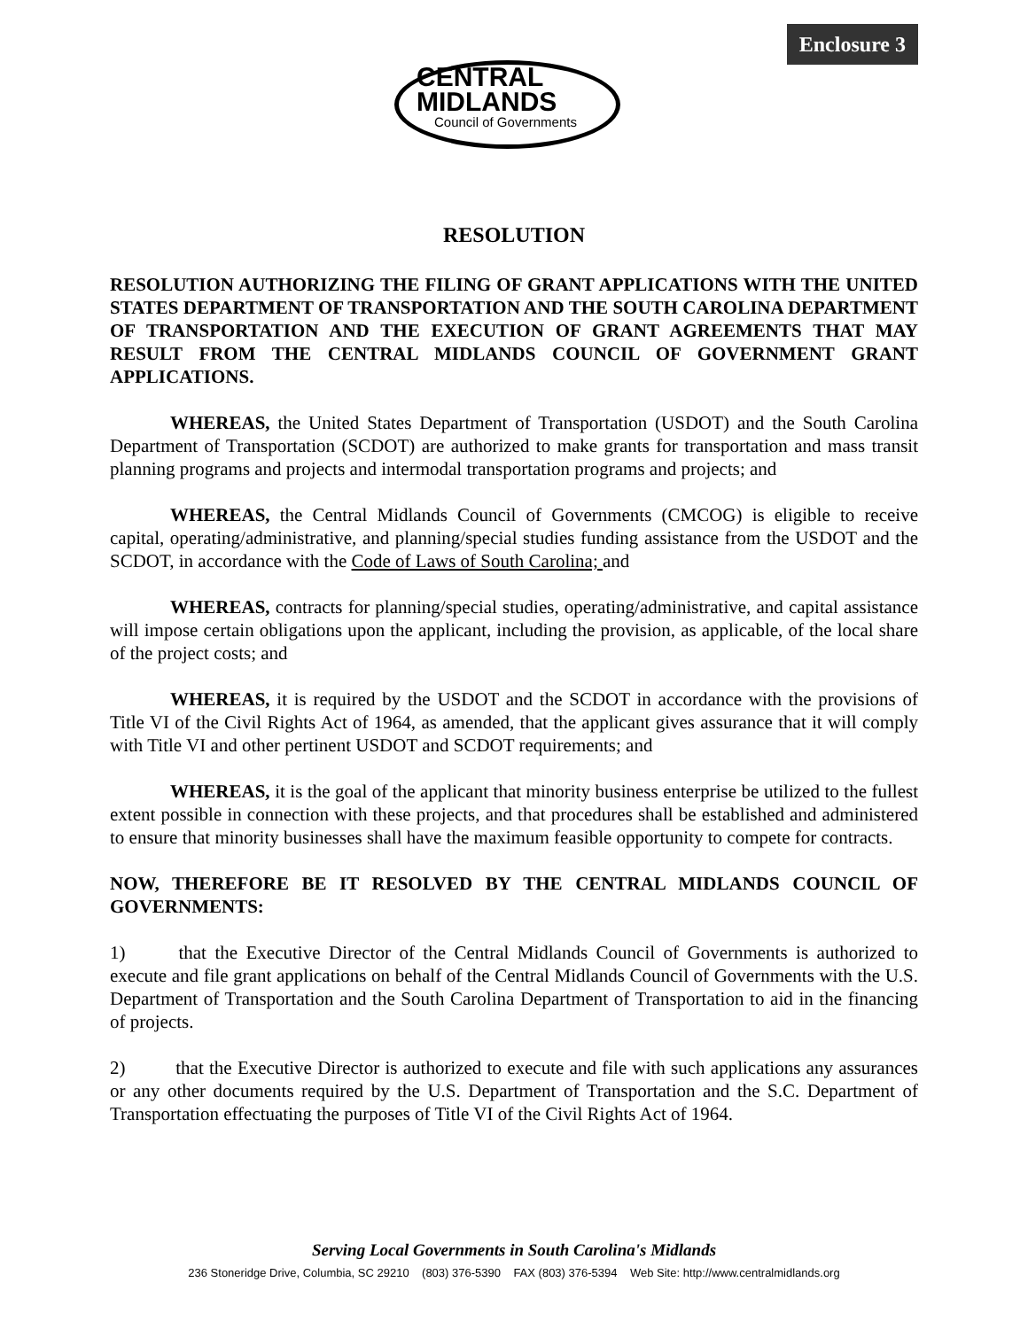Enclosure 3
CENTRAL
MIDLANDS
Council of Governments
RESOLUTION
RESOLUTION AUTHORIZING THE FILING OF GRANT APPLICATIONS WITH THE UNITED STATES DEPARTMENT OF TRANSPORTATION AND THE SOUTH CAROLINA DEPARTMENT OF TRANSPORTATION AND THE EXECUTION OF GRANT AGREEMENTS THAT MAY RESULT FROM THE CENTRAL MIDLANDS COUNCIL OF GOVERNMENT GRANT APPLICATIONS.
WHEREAS, the United States Department of Transportation (USDOT) and the South Carolina Department of Transportation (SCDOT) are authorized to make grants for transportation and mass transit planning programs and projects and intermodal transportation programs and projects; and
WHEREAS, the Central Midlands Council of Governments (CMCOG) is eligible to receive capital, operating/administrative, and planning/special studies funding assistance from the USDOT and the SCDOT, in accordance with the Code of Laws of South Carolina; and
WHEREAS, contracts for planning/special studies, operating/administrative, and capital assistance will impose certain obligations upon the applicant, including the provision, as applicable, of the local share of the project costs; and
WHEREAS, it is required by the USDOT and the SCDOT in accordance with the provisions of Title VI of the Civil Rights Act of 1964, as amended, that the applicant gives assurance that it will comply with Title VI and other pertinent USDOT and SCDOT requirements; and
WHEREAS, it is the goal of the applicant that minority business enterprise be utilized to the fullest extent possible in connection with these projects, and that procedures shall be established and administered to ensure that minority businesses shall have the maximum feasible opportunity to compete for contracts.
NOW, THEREFORE BE IT RESOLVED BY THE CENTRAL MIDLANDS COUNCIL OF GOVERNMENTS:
1) that the Executive Director of the Central Midlands Council of Governments is authorized to execute and file grant applications on behalf of the Central Midlands Council of Governments with the U.S. Department of Transportation and the South Carolina Department of Transportation to aid in the financing of projects.
2) that the Executive Director is authorized to execute and file with such applications any assurances or any other documents required by the U.S. Department of Transportation and the S.C. Department of Transportation effectuating the purposes of Title VI of the Civil Rights Act of 1964.
Serving Local Governments in South Carolina's Midlands
236 Stoneridge Drive, Columbia, SC 29210 (803) 376-5390 FAX (803) 376-5394 Web Site: http://www.centralmidlands.org